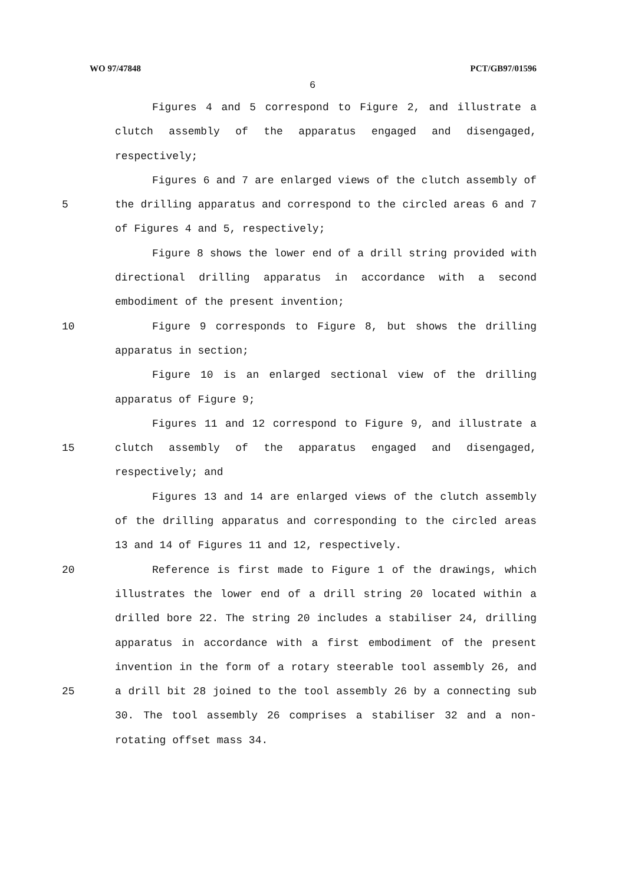WO 97/47848 PCT/GB97/01596
6
Figures 4 and 5 correspond to Figure 2, and illustrate a clutch assembly of the apparatus engaged and disengaged, respectively;
5 Figures 6 and 7 are enlarged views of the clutch assembly of the drilling apparatus and correspond to the circled areas 6 and 7 of Figures 4 and 5, respectively;
Figure 8 shows the lower end of a drill string provided with directional drilling apparatus in accordance with a second embodiment of the present invention;
10 Figure 9 corresponds to Figure 8, but shows the drilling apparatus in section;
Figure 10 is an enlarged sectional view of the drilling apparatus of Figure 9;
15 Figures 11 and 12 correspond to Figure 9, and illustrate a clutch assembly of the apparatus engaged and disengaged, respectively; and
Figures 13 and 14 are enlarged views of the clutch assembly of the drilling apparatus and corresponding to the circled areas 13 and 14 of Figures 11 and 12, respectively.
20
25
Reference is first made to Figure 1 of the drawings, which illustrates the lower end of a drill string 20 located within a drilled bore 22. The string 20 includes a stabiliser 24, drilling apparatus in accordance with a first embodiment of the present invention in the form of a rotary steerable tool assembly 26, and a drill bit 28 joined to the tool assembly 26 by a connecting sub 30. The tool assembly 26 comprises a stabiliser 32 and a non-rotating offset mass 34.